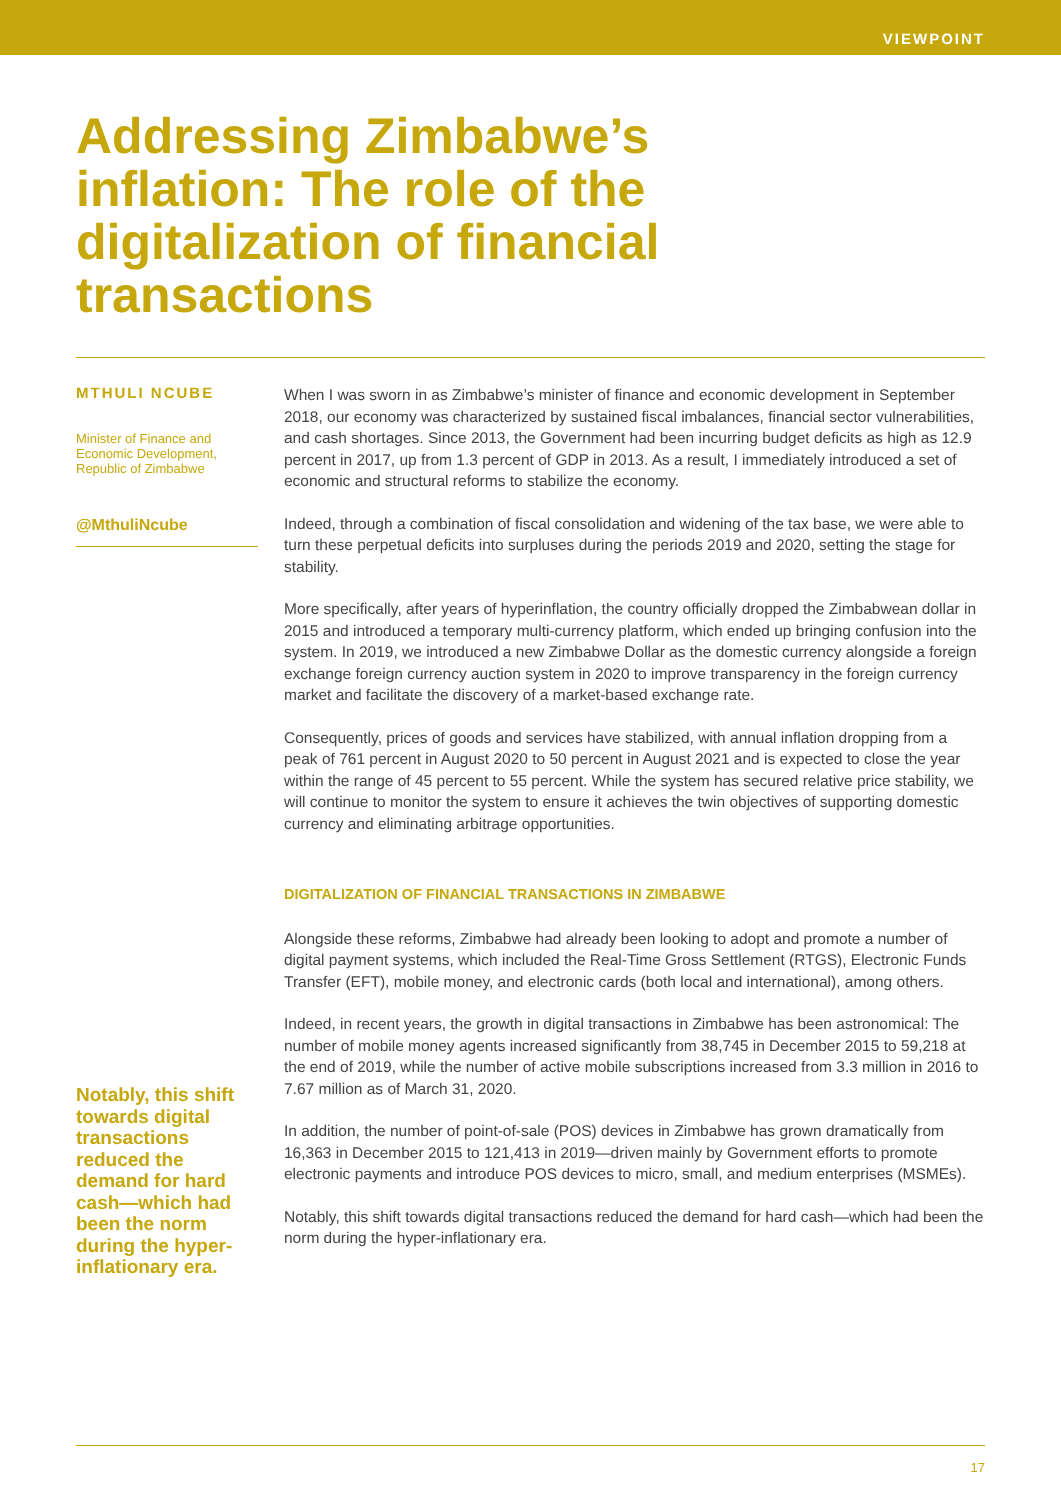VIEWPOINT
Addressing Zimbabwe’s inflation: The role of the digitalization of financial transactions
MTHULI NCUBE
Minister of Finance and Economic Development, Republic of Zimbabwe
@MthuliNcube
Notably, this shift towards digital transactions reduced the demand for hard cash—which had been the norm during the hyper-inflationary era.
When I was sworn in as Zimbabwe’s minister of finance and economic development in September 2018, our economy was characterized by sustained fiscal imbalances, financial sector vulnerabilities, and cash shortages. Since 2013, the Government had been incurring budget deficits as high as 12.9 percent in 2017, up from 1.3 percent of GDP in 2013. As a result, I immediately introduced a set of economic and structural reforms to stabilize the economy.
Indeed, through a combination of fiscal consolidation and widening of the tax base, we were able to turn these perpetual deficits into surpluses during the periods 2019 and 2020, setting the stage for stability.
More specifically, after years of hyperinflation, the country officially dropped the Zimbabwean dollar in 2015 and introduced a temporary multi-currency platform, which ended up bringing confusion into the system. In 2019, we introduced a new Zimbabwe Dollar as the domestic currency alongside a foreign exchange foreign currency auction system in 2020 to improve transparency in the foreign currency market and facilitate the discovery of a market-based exchange rate.
Consequently, prices of goods and services have stabilized, with annual inflation dropping from a peak of 761 percent in August 2020 to 50 percent in August 2021 and is expected to close the year within the range of 45 percent to 55 percent. While the system has secured relative price stability, we will continue to monitor the system to ensure it achieves the twin objectives of supporting domestic currency and eliminating arbitrage opportunities.
DIGITALIZATION OF FINANCIAL TRANSACTIONS IN ZIMBABWE
Alongside these reforms, Zimbabwe had already been looking to adopt and promote a number of digital payment systems, which included the Real-Time Gross Settlement (RTGS), Electronic Funds Transfer (EFT), mobile money, and electronic cards (both local and international), among others.
Indeed, in recent years, the growth in digital transactions in Zimbabwe has been astronomical: The number of mobile money agents increased significantly from 38,745 in December 2015 to 59,218 at the end of 2019, while the number of active mobile subscriptions increased from 3.3 million in 2016 to 7.67 million as of March 31, 2020.
In addition, the number of point-of-sale (POS) devices in Zimbabwe has grown dramatically from 16,363 in December 2015 to 121,413 in 2019—driven mainly by Government efforts to promote electronic payments and introduce POS devices to micro, small, and medium enterprises (MSMEs).
Notably, this shift towards digital transactions reduced the demand for hard cash—which had been the norm during the hyper-inflationary era.
17